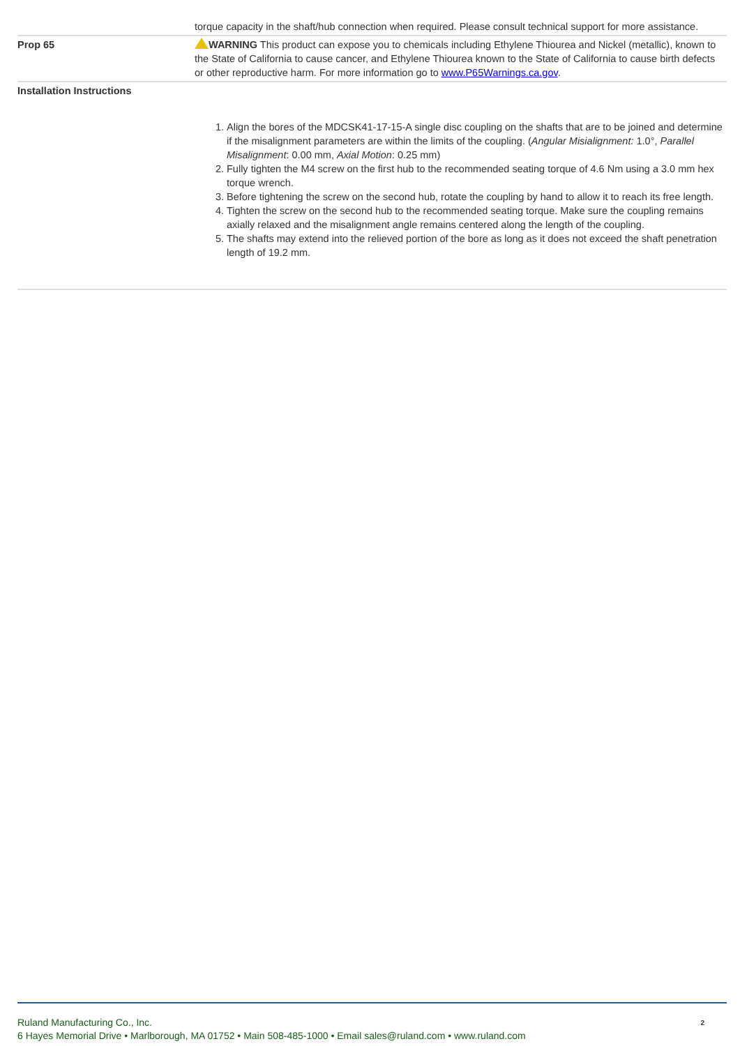| | torque capacity in the shaft/hub connection when required. Please consult technical support for more assistance. |
| Prop 65 | WARNING This product can expose you to chemicals including Ethylene Thiourea and Nickel (metallic), known to the State of California to cause cancer, and Ethylene Thiourea known to the State of California to cause birth defects or other reproductive harm. For more information go to www.P65Warnings.ca.gov . |
| Installation Instructions 1. Align the bores of the MDCSK41-17-15-A single disc coupling on the shafts that are to be joined and determine if the misalignment parameters are within the limits of the coupling. ( Angular Misialignment: 1.0°, Parallel Misalignment : 0.00 mm, Axial Motion : 0.25 mm) 2. Fully tighten the M4 screw on the first hub to the recommended seating torque of 4.6 Nm using a 3.0 mm hex torque wrench. 3. Before tightening the screw on the second hub, rotate the coupling by hand to allow it to reach its free length. 4. Tighten the screw on the second hub to the recommended seating torque. Make sure the coupling remains axially relaxed and the misalignment angle remains centered along the length of the coupling. 5. The shafts may extend into the relieved portion of the bore as long as it does not exceed the shaft penetration length of 19.2 mm. | |
Ruland Manufacturing Co., Inc.
6 Hayes Memorial Drive • Marlborough, MA 01752 • Main 508-485-1000 • Email sales@ruland.com • www.ruland.com
2